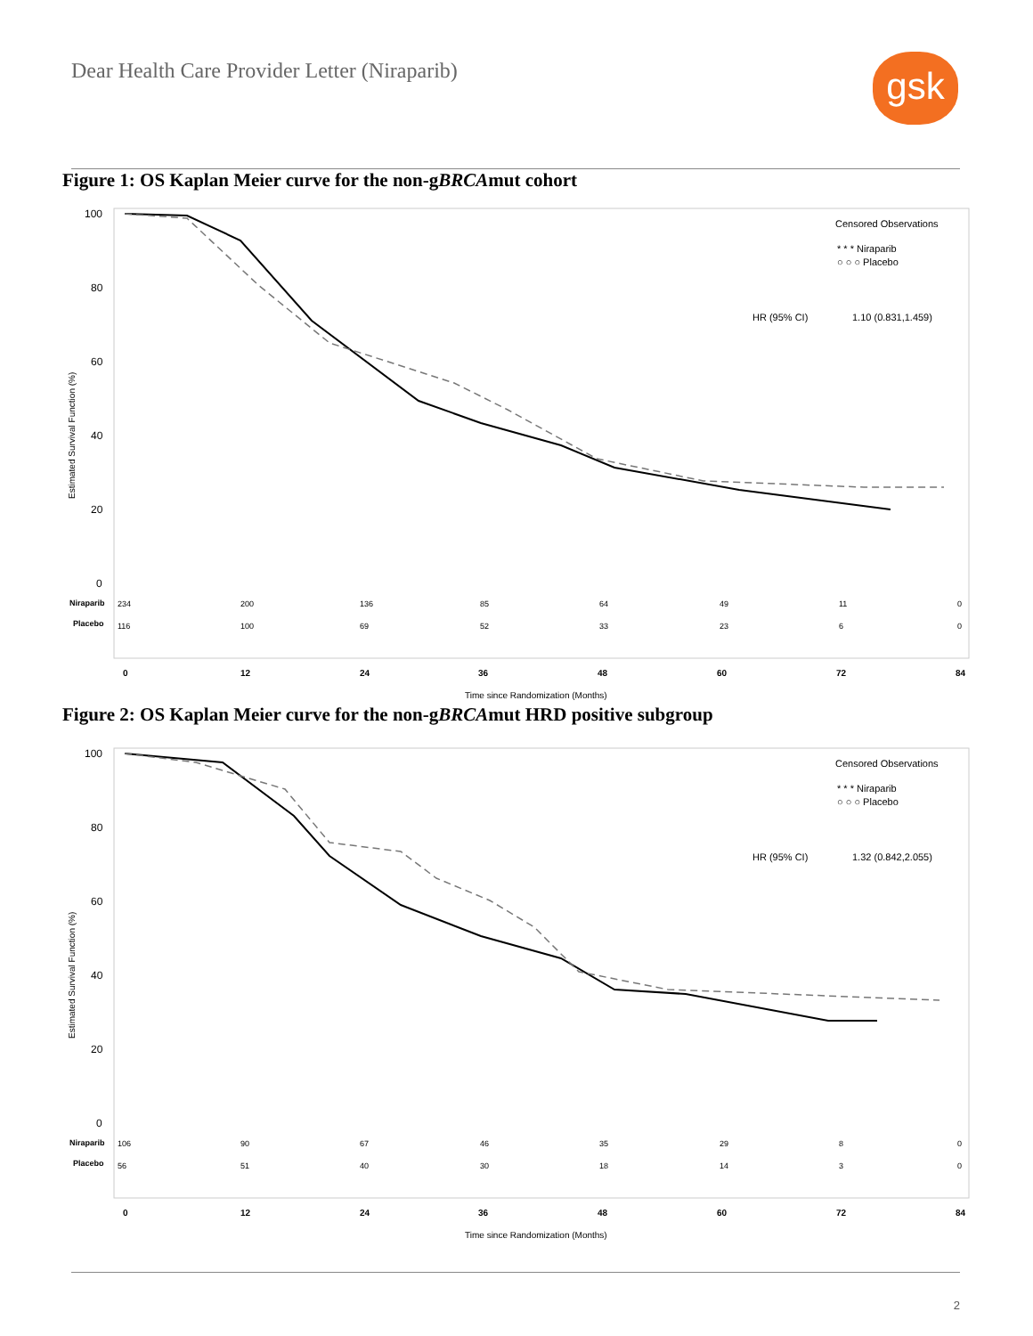Dear Health Care Provider Letter (Niraparib)
gsk
Figure 1: OS Kaplan Meier curve for the non-gBRCAmut cohort
100
80
60
40
20
0
Estimated Survival Function (%)
Censored Observations
* * * Niraparib
○ ○ ○ Placebo
HR (95% CI)
1.10 (0.831,1.459)
Niraparib
234
200
136
85
64
49
11
0
Placebo
116
100
69
52
33
23
6
0
0
12
24
36
48
60
72
84
Time since Randomization (Months)
Figure 2: OS Kaplan Meier curve for the non-gBRCAmut HRD positive subgroup
100
80
60
40
20
0
Estimated Survival Function (%)
Censored Observations
* * * Niraparib
○ ○ ○ Placebo
HR (95% CI)
1.32 (0.842,2.055)
Niraparib
106
90
67
46
35
29
8
0
Placebo
56
51
40
30
18
14
3
0
0
12
24
36
48
60
72
84
Time since Randomization (Months)
2